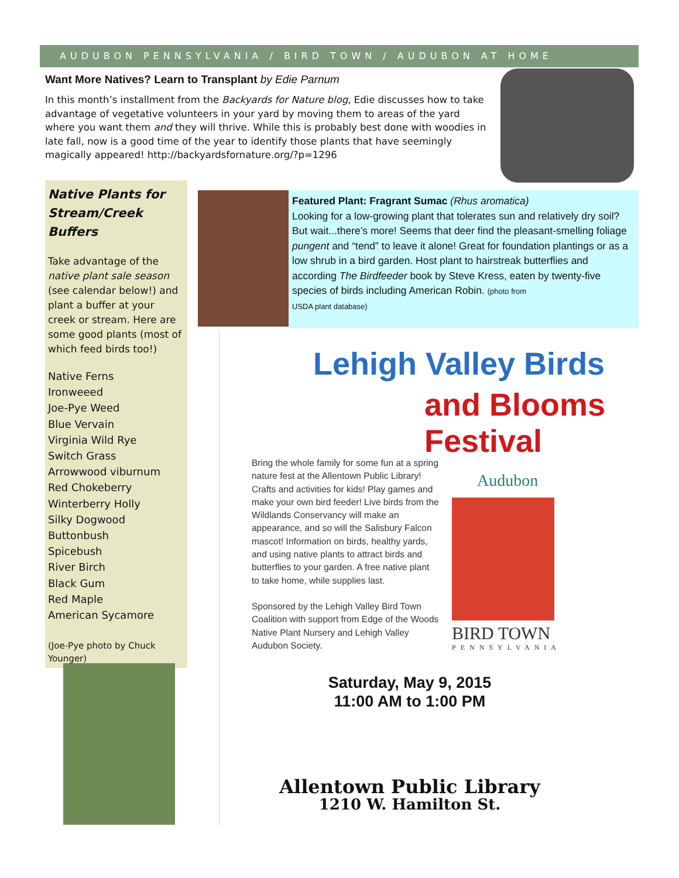AUDUBON PENNSYLVANIA / BIRD TOWN / AUDUBON AT HOME
Want More Natives? Learn to Transplant by Edie Parnum
In this month’s installment from the Backyards for Nature blog, Edie discusses how to take advantage of vegetative volunteers in your yard by moving them to areas of the yard where you want them and they will thrive. While this is probably best done with woodies in late fall, now is a good time of the year to identify those plants that have seemingly magically appeared! http://backyardsfornature.org/?p=1296
Native Plants for Stream/Creek Buffers
Take advantage of the native plant sale season (see calendar below!) and plant a buffer at your creek or stream. Here are some good plants (most of which feed birds too!)
Native Ferns
Ironweeed
Joe-Pye Weed
Blue Vervain
Virginia Wild Rye
Switch Grass
Arrowwood viburnum
Red Chokeberry
Winterberry Holly
Silky Dogwood
Buttonbush
Spicebush
River Birch
Black Gum
Red Maple
American Sycamore
(Joe-Pye photo by Chuck Younger)
Featured Plant: Fragrant Sumac (Rhus aromatica)
Looking for a low-growing plant that tolerates sun and relatively dry soil? But wait...there’s more! Seems that deer find the pleasant-smelling foliage pungent and “tend” to leave it alone! Great for foundation plantings or as a low shrub in a bird garden. Host plant to hairstreak butterflies and according The Birdfeeder book by Steve Kress, eaten by twenty-five species of birds including American Robin. (photo from
USDA plant database)
Lehigh Valley Birds
and Blooms Festival
Bring the whole family for some fun at a spring nature fest at the Allentown Public Library! Crafts and activities for kids! Play games and make your own bird feeder! Live birds from the Wildlands Conservancy will make an appearance, and so will the Salisbury Falcon mascot! Information on birds, healthy yards, and using native plants to attract birds and butterflies to your garden. A free native plant to take home, while supplies last.
Sponsored by the Lehigh Valley Bird Town Coalition with support from Edge of the Woods Native Plant Nursery and Lehigh Valley Audubon Society.
Audubon
BIRD TOWN
PENNSYLVANIA
Saturday, May 9, 2015
11:00 AM to 1:00 PM
Allentown Public Library
1210 W. Hamilton St.